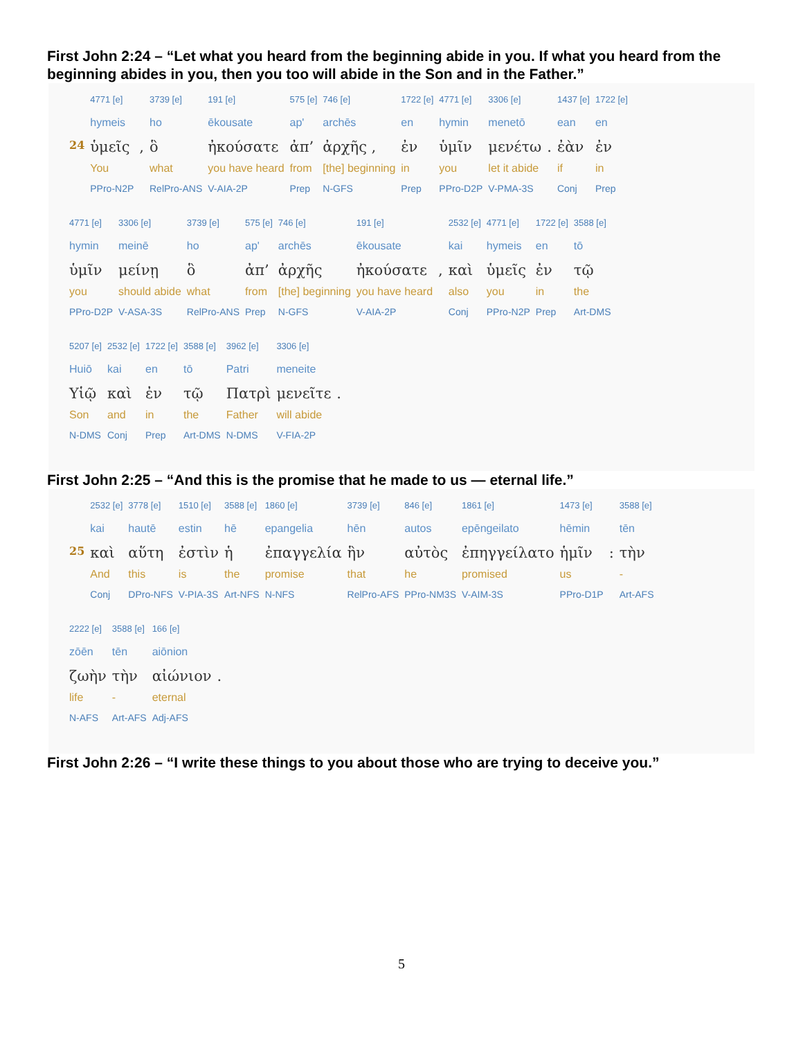First John 2:24 – “Let what you heard from the beginning abide in you. If what you heard from the beginning abides in you, then you too will abide in the Son and in the Father.”
| | 4771 [e] | | 3739 [e] | 191 [e] | 575 [e] | 746 [e] | 1722 [e] | 4771 [e] | 3306 [e] | | 1437 [e] | 1722 [e] |
| | hymeis | | ho | ēkousate | ap' | archēs | en | hymin | menetō | | ean | en |
| 24 | ὑμεῖς | , | ὃ | ἠκούσατε | ἀπ’ | ἀρχῆς , | ἐν | ὑμῖν | μενέτω | . | ἐὰν | ἐν |
| | You | | what | you have heard | from | [the] beginning | in | you | let it abide | | if | in |
| | PPro-N2P | | RelPro-ANS | V-AIA-2P | Prep | N-GFS | Prep | PPro-D2P | V-PMA-3S | | Conj | Prep |
| 4771 [e] | 3306 [e] | 3739 [e] | 575 [e] | 746 [e] | 191 [e] | | 2532 [e] | 4771 [e] | 1722 [e] | 3588 [e] |
| hymin | meinē | ho | ap' | archēs | ēkousate | | kai | hymeis | en | tō |
| ὑμῖν | μείνῃ | ὃ | ἀπ’ | ἀρχῆς | ἠκούσατε | , | καὶ | ὑμεῖς | ἐν | τῷ |
| you | should abide | what | from | [the] beginning | you have heard | | also | you | in | the |
| PPro-D2P | V-ASA-3S | RelPro-ANS | Prep | N-GFS | V-AIA-2P | | Conj | PPro-N2P | Prep | Art-DMS |
| 5207 [e] | 2532 [e] | 1722 [e] | 3588 [e] | 3962 [e] | 3306 [e] | |
| Huiō | kai | en | tō | Patri | meneite | |
| Υἱῷ | καὶ | ἐν | τῷ | Πατρὶ | μενεῖτε | . |
| Son | and | in | the | Father | will abide | |
| N-DMS | Conj | Prep | Art-DMS | N-DMS | V-FIA-2P | |
First John 2:25 – “And this is the promise that he made to us — eternal life.”
| | 2532 [e] | 3778 [e] | 1510 [e] | 3588 [e] | 1860 [e] | 3739 [e] | 846 [e] | 1861 [e] | 1473 [e] | | 3588 [e] |
| | kai | hautē | estin | hē | epangelia | hēn | autos | epēngeilato | hēmin | | tēn |
| 25 | καὶ | αὕτη | ἐστὶν | ἡ | ἐπαγγελία | ἣν | αὐτὸς | ἐπηγγείλατο | ἡμῖν | : | τὴν |
| | And | this | is | the | promise | that | he | promised | us | | - |
| | Conj | DPro-NFS | V-PIA-3S | Art-NFS | N-NFS | RelPro-AFS | PPro-NM3S | V-AIM-3S | PPro-D1P | | Art-AFS |
| 2222 [e] | 3588 [e] | 166 [e] | |
| zōēn | tēn | aiōnion | |
| ζωὴν | τὴν | αἰώνιον | . |
| life | - | eternal | |
| N-AFS | Art-AFS | Adj-AFS | |
First John 2:26 – “I write these things to you about those who are trying to deceive you.”
5